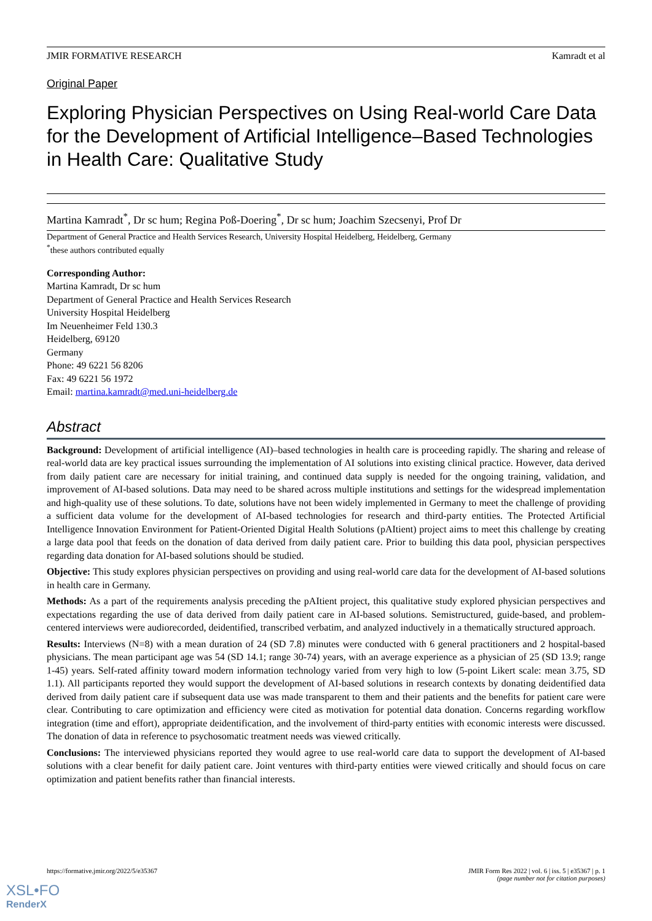JMIR FORMATIVE RESEARCH Kamradt et al
Original Paper
Exploring Physician Perspectives on Using Real-world Care Data for the Development of Artificial Intelligence–Based Technologies in Health Care: Qualitative Study
Martina Kamradt<sup>*</sup>, Dr sc hum; Regina Poß-Doering<sup>*</sup>, Dr sc hum; Joachim Szecsenyi, Prof Dr
Department of General Practice and Health Services Research, University Hospital Heidelberg, Heidelberg, Germany
<sup>*</sup> these authors contributed equally
Corresponding Author:
Martina Kamradt, Dr sc hum
Department of General Practice and Health Services Research
University Hospital Heidelberg
Im Neuenheimer Feld 130.3
Heidelberg, 69120
Germany
Phone: 49 6221 56 8206
Fax: 49 6221 56 1972
Email: martina.kamradt@med.uni-heidelberg.de
Abstract
Background: Development of artificial intelligence (AI)–based technologies in health care is proceeding rapidly. The sharing and release of real-world data are key practical issues surrounding the implementation of AI solutions into existing clinical practice. However, data derived from daily patient care are necessary for initial training, and continued data supply is needed for the ongoing training, validation, and improvement of AI-based solutions. Data may need to be shared across multiple institutions and settings for the widespread implementation and high-quality use of these solutions. To date, solutions have not been widely implemented in Germany to meet the challenge of providing a sufficient data volume for the development of AI-based technologies for research and third-party entities. The Protected Artificial Intelligence Innovation Environment for Patient-Oriented Digital Health Solutions (pAItient) project aims to meet this challenge by creating a large data pool that feeds on the donation of data derived from daily patient care. Prior to building this data pool, physician perspectives regarding data donation for AI-based solutions should be studied.
Objective: This study explores physician perspectives on providing and using real-world care data for the development of AI-based solutions in health care in Germany.
Methods: As a part of the requirements analysis preceding the pAItient project, this qualitative study explored physician perspectives and expectations regarding the use of data derived from daily patient care in AI-based solutions. Semistructured, guide-based, and problem-centered interviews were audiorecorded, deidentified, transcribed verbatim, and analyzed inductively in a thematically structured approach.
Results: Interviews (N=8) with a mean duration of 24 (SD 7.8) minutes were conducted with 6 general practitioners and 2 hospital-based physicians. The mean participant age was 54 (SD 14.1; range 30-74) years, with an average experience as a physician of 25 (SD 13.9; range 1-45) years. Self-rated affinity toward modern information technology varied from very high to low (5-point Likert scale: mean 3.75, SD 1.1). All participants reported they would support the development of AI-based solutions in research contexts by donating deidentified data derived from daily patient care if subsequent data use was made transparent to them and their patients and the benefits for patient care were clear. Contributing to care optimization and efficiency were cited as motivation for potential data donation. Concerns regarding workflow integration (time and effort), appropriate deidentification, and the involvement of third-party entities with economic interests were discussed. The donation of data in reference to psychosomatic treatment needs was viewed critically.
Conclusions: The interviewed physicians reported they would agree to use real-world care data to support the development of AI-based solutions with a clear benefit for daily patient care. Joint ventures with third-party entities were viewed critically and should focus on care optimization and patient benefits rather than financial interests.
https://formative.jmir.org/2022/5/e35367 JMIR Form Res 2022 | vol. 6 | iss. 5 | e35367 | p. 1
(page number not for citation purposes)
XSL•FO
RenderX